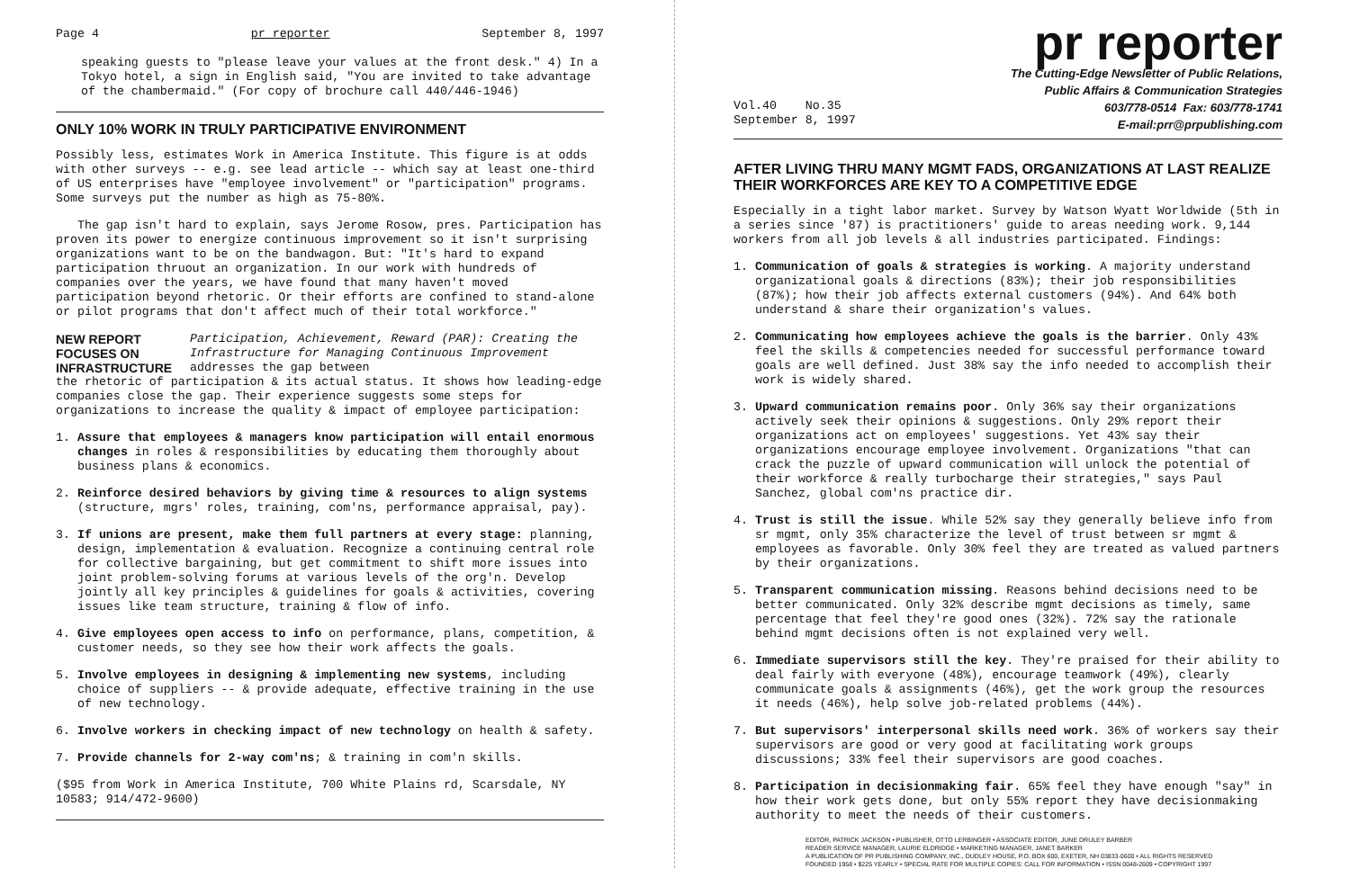Page 4 pr reporter September 8, 1997
speaking guests to "please leave your values at the front desk." 4) In a Tokyo hotel, a sign in English said, "You are invited to take advantage of the chambermaid." (For copy of brochure call 440/446-1946)
ONLY 10% WORK IN TRULY PARTICIPATIVE ENVIRONMENT
Possibly less, estimates Work in America Institute. This figure is at odds with other surveys -- e.g. see lead article -- which say at least one-third of US enterprises have "employee involvement" or "participation" programs. Some surveys put the number as high as 75-80%.
The gap isn't hard to explain, says Jerome Rosow, pres. Participation has proven its power to energize continuous improvement so it isn't surprising organizations want to be on the bandwagon. But: "It's hard to expand participation thruout an organization. In our work with hundreds of companies over the years, we have found that many haven't moved participation beyond rhetoric. Or their efforts are confined to stand-alone or pilot programs that don't affect much of their total workforce."
NEW REPORT FOCUSES ON INFRASTRUCTURE Participation, Achievement, Reward (PAR): Creating the Infrastructure for Managing Continuous Improvement addresses the gap between
the rhetoric of participation & its actual status. It shows how leading-edge companies close the gap. Their experience suggests some steps for organizations to increase the quality & impact of employee participation:
1. Assure that employees & managers know participation will entail enormous changes in roles & responsibilities by educating them thoroughly about business plans & economics.
2. Reinforce desired behaviors by giving time & resources to align systems (structure, mgrs' roles, training, com'ns, performance appraisal, pay).
3. If unions are present, make them full partners at every stage: planning, design, implementation & evaluation. Recognize a continuing central role for collective bargaining, but get commitment to shift more issues into joint problem-solving forums at various levels of the org'n. Develop jointly all key principles & guidelines for goals & activities, covering issues like team structure, training & flow of info.
4. Give employees open access to info on performance, plans, competition, & customer needs, so they see how their work affects the goals.
5. Involve employees in designing & implementing new systems, including choice of suppliers -- & provide adequate, effective training in the use of new technology.
6. Involve workers in checking impact of new technology on health & safety.
7. Provide channels for 2-way com'ns; & training in com'n skills.
($95 from Work in America Institute, 700 White Plains rd, Scarsdale, NY 10583; 914/472-9600)
pr reporter
The Cutting-Edge Newsletter of Public Relations,
Public Affairs & Communication Strategies
Vol.40 No.35
September 8, 1997 603/778-0514 Fax: 603/778-1741
E-mail:prr@prpublishing.com
AFTER LIVING THRU MANY MGMT FADS, ORGANIZATIONS AT LAST REALIZE THEIR WORKFORCES ARE KEY TO A COMPETITIVE EDGE
Especially in a tight labor market. Survey by Watson Wyatt Worldwide (5th in a series since '87) is practitioners' guide to areas needing work. 9,144 workers from all job levels & all industries participated. Findings:
1. Communication of goals & strategies is working. A majority understand organizational goals & directions (83%); their job responsibilities (87%); how their job affects external customers (94%). And 64% both understand & share their organization's values.
2. Communicating how employees achieve the goals is the barrier. Only 43% feel the skills & competencies needed for successful performance toward goals are well defined. Just 38% say the info needed to accomplish their work is widely shared.
3. Upward communication remains poor. Only 36% say their organizations actively seek their opinions & suggestions. Only 29% report their organizations act on employees' suggestions. Yet 43% say their organizations encourage employee involvement. Organizations "that can crack the puzzle of upward communication will unlock the potential of their workforce & really turbocharge their strategies," says Paul Sanchez, global com'ns practice dir.
4. Trust is still the issue. While 52% say they generally believe info from sr mgmt, only 35% characterize the level of trust between sr mgmt & employees as favorable. Only 30% feel they are treated as valued partners by their organizations.
5. Transparent communication missing. Reasons behind decisions need to be better communicated. Only 32% describe mgmt decisions as timely, same percentage that feel they're good ones (32%). 72% say the rationale behind mgmt decisions often is not explained very well.
6. Immediate supervisors still the key. They're praised for their ability to deal fairly with everyone (48%), encourage teamwork (49%), clearly communicate goals & assignments (46%), get the work group the resources it needs (46%), help solve job-related problems (44%).
7. But supervisors' interpersonal skills need work. 36% of workers say their supervisors are good or very good at facilitating work groups discussions; 33% feel their supervisors are good coaches.
8. Participation in decisionmaking fair. 65% feel they have enough "say" in how their work gets done, but only 55% report they have decisionmaking authority to meet the needs of their customers.
EDITOR, PATRICK JACKSON • PUBLISHER, OTTO LERBINGER • ASSOCIATE EDITOR, JUNE DRULEY BARBER
READER SERVICE MANAGER, LAURIE ELDRIDGE • MARKETING MANAGER, JANET BARKER
A PUBLICATION OF PR PUBLISHING COMPANY, INC., DUDLEY HOUSE, P.O. BOX 600, EXETER, NH 03833-0600 • ALL RIGHTS RESERVED
FOUNDED 1958 • $225 YEARLY • SPECIAL RATE FOR MULTIPLE COPIES: CALL FOR INFORMATION • ISSN 0048-2609 • COPYRIGHT 1997